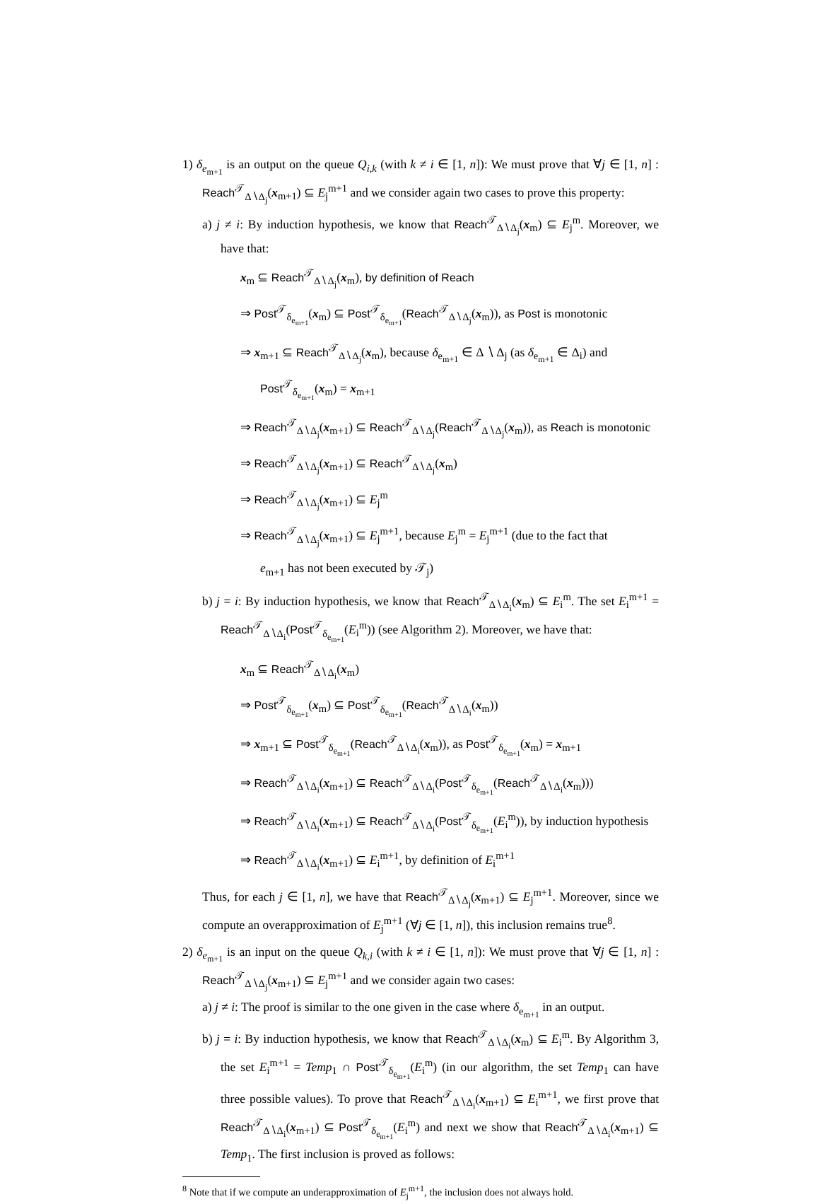1) δ<sub>e<sub>m+1</sub></sub> is an output on the queue Q<sub>i,k</sub> (with k ≠ i ∈ [1, n]): We must prove that ∀j ∈ [1, n] : Reach<sup>𝒯</sup><sub>Δ∖Δ<sub>j</sub></sub>(x<sub>m+1</sub>) ⊆ E<sub>j</sub><sup>m+1</sup> and we consider again two cases to prove this property:
a) j ≠ i: By induction hypothesis, we know that Reach<sup>𝒯</sup><sub>Δ∖Δ<sub>j</sub></sub>(x<sub>m</sub>) ⊆ E<sub>j</sub><sup>m</sup>. Moreover, we have that:
x<sub>m</sub> ⊆ Reach<sup>𝒯</sup><sub>Δ∖Δ<sub>j</sub></sub>(x<sub>m</sub>), by definition of Reach
⇒ Post<sup>𝒯</sup><sub>δ<sub>e<sub>m+1</sub></sub></sub>(x<sub>m</sub>) ⊆ Post<sup>𝒯</sup><sub>δ<sub>e<sub>m+1</sub></sub></sub>(Reach<sup>𝒯</sup><sub>Δ∖Δ<sub>j</sub></sub>(x<sub>m</sub>)), as Post is monotonic
⇒ x<sub>m+1</sub> ⊆ Reach<sup>𝒯</sup><sub>Δ∖Δ<sub>j</sub></sub>(x<sub>m</sub>), because δ<sub>e<sub>m+1</sub></sub> ∈ Δ ∖ Δ<sub>j</sub> (as δ<sub>e<sub>m+1</sub></sub> ∈ Δ<sub>i</sub>) and
Post<sup>𝒯</sup><sub>δ<sub>e<sub>m+1</sub></sub></sub>(x<sub>m</sub>) = x<sub>m+1</sub>
⇒ Reach<sup>𝒯</sup><sub>Δ∖Δ<sub>j</sub></sub>(x<sub>m+1</sub>) ⊆ Reach<sup>𝒯</sup><sub>Δ∖Δ<sub>j</sub></sub>(Reach<sup>𝒯</sup><sub>Δ∖Δ<sub>j</sub></sub>(x<sub>m</sub>)), as Reach is monotonic
⇒ Reach<sup>𝒯</sup><sub>Δ∖Δ<sub>j</sub></sub>(x<sub>m+1</sub>) ⊆ Reach<sup>𝒯</sup><sub>Δ∖Δ<sub>j</sub></sub>(x<sub>m</sub>)
⇒ Reach<sup>𝒯</sup><sub>Δ∖Δ<sub>j</sub></sub>(x<sub>m+1</sub>) ⊆ E<sub>j</sub><sup>m</sup>
⇒ Reach<sup>𝒯</sup><sub>Δ∖Δ<sub>j</sub></sub>(x<sub>m+1</sub>) ⊆ E<sub>j</sub><sup>m+1</sup>, because E<sub>j</sub><sup>m</sup> = E<sub>j</sub><sup>m+1</sup> (due to the fact that
e<sub>m+1</sub> has not been executed by 𝒯<sub>j</sub>)
b) j = i: By induction hypothesis, we know that Reach<sup>𝒯</sup><sub>Δ∖Δ<sub>i</sub></sub>(x<sub>m</sub>) ⊆ E<sub>i</sub><sup>m</sup>. The set E<sub>i</sub><sup>m+1</sup> = Reach<sup>𝒯</sup><sub>Δ∖Δ<sub>i</sub></sub>(Post<sup>𝒯</sup><sub>δ<sub>e<sub>m+1</sub></sub></sub>(E<sub>i</sub><sup>m</sup>)) (see Algorithm 2). Moreover, we have that:
x<sub>m</sub> ⊆ Reach<sup>𝒯</sup><sub>Δ∖Δ<sub>i</sub></sub>(x<sub>m</sub>)
⇒ Post<sup>𝒯</sup><sub>δ<sub>e<sub>m+1</sub></sub></sub>(x<sub>m</sub>) ⊆ Post<sup>𝒯</sup><sub>δ<sub>e<sub>m+1</sub></sub></sub>(Reach<sup>𝒯</sup><sub>Δ∖Δ<sub>i</sub></sub>(x<sub>m</sub>))
⇒ x<sub>m+1</sub> ⊆ Post<sup>𝒯</sup><sub>δ<sub>e<sub>m+1</sub></sub></sub>(Reach<sup>𝒯</sup><sub>Δ∖Δ<sub>i</sub></sub>(x<sub>m</sub>)), as Post<sup>𝒯</sup><sub>δ<sub>e<sub>m+1</sub></sub></sub>(x<sub>m</sub>) = x<sub>m+1</sub>
⇒ Reach<sup>𝒯</sup><sub>Δ∖Δ<sub>i</sub></sub>(x<sub>m+1</sub>) ⊆ Reach<sup>𝒯</sup><sub>Δ∖Δ<sub>i</sub></sub>(Post<sup>𝒯</sup><sub>δ<sub>e<sub>m+1</sub></sub></sub>(Reach<sup>𝒯</sup><sub>Δ∖Δ<sub>i</sub></sub>(x<sub>m</sub>)))
⇒ Reach<sup>𝒯</sup><sub>Δ∖Δ<sub>i</sub></sub>(x<sub>m+1</sub>) ⊆ Reach<sup>𝒯</sup><sub>Δ∖Δ<sub>i</sub></sub>(Post<sup>𝒯</sup><sub>δ<sub>e<sub>m+1</sub></sub></sub>(E<sub>i</sub><sup>m</sup>)), by induction hypothesis
⇒ Reach<sup>𝒯</sup><sub>Δ∖Δ<sub>i</sub></sub>(x<sub>m+1</sub>) ⊆ E<sub>i</sub><sup>m+1</sup>, by definition of E<sub>i</sub><sup>m+1</sup>
Thus, for each j ∈ [1, n], we have that Reach<sup>𝒯</sup><sub>Δ∖Δ<sub>j</sub></sub>(x<sub>m+1</sub>) ⊆ E<sub>j</sub><sup>m+1</sup>. Moreover, since we compute an overapproximation of E<sub>j</sub><sup>m+1</sup> (∀j ∈ [1, n]), this inclusion remains true<sup>8</sup>.
2) δ<sub>e<sub>m+1</sub></sub> is an input on the queue Q<sub>k,i</sub> (with k ≠ i ∈ [1, n]): We must prove that ∀j ∈ [1, n] : Reach<sup>𝒯</sup><sub>Δ∖Δ<sub>j</sub></sub>(x<sub>m+1</sub>) ⊆ E<sub>j</sub><sup>m+1</sup> and we consider again two cases:
a) j ≠ i: The proof is similar to the one given in the case where δ<sub>e<sub>m+1</sub></sub> in an output.
b) j = i: By induction hypothesis, we know that Reach<sup>𝒯</sup><sub>Δ∖Δ<sub>i</sub></sub>(x<sub>m</sub>) ⊆ E<sub>i</sub><sup>m</sup>. By Algorithm 3, the set E<sub>i</sub><sup>m+1</sup> = Temp<sub>1</sub> ∩ Post<sup>𝒯</sup><sub>δ<sub>e<sub>m+1</sub></sub></sub>(E<sub>i</sub><sup>m</sup>) (in our algorithm, the set Temp<sub>1</sub> can have three possible values). To prove that Reach<sup>𝒯</sup><sub>Δ∖Δ<sub>i</sub></sub>(x<sub>m+1</sub>) ⊆ E<sub>i</sub><sup>m+1</sup>, we first prove that Reach<sup>𝒯</sup><sub>Δ∖Δ<sub>i</sub></sub>(x<sub>m+1</sub>) ⊆ Post<sup>𝒯</sup><sub>δ<sub>e<sub>m+1</sub></sub></sub>(E<sub>i</sub><sup>m</sup>) and next we show that Reach<sup>𝒯</sup><sub>Δ∖Δ<sub>i</sub></sub>(x<sub>m+1</sub>) ⊆ Temp<sub>1</sub>. The first inclusion is proved as follows:
<sup>8</sup> Note that if we compute an underapproximation of E<sub>j</sub><sup>m+1</sup>, the inclusion does not always hold.